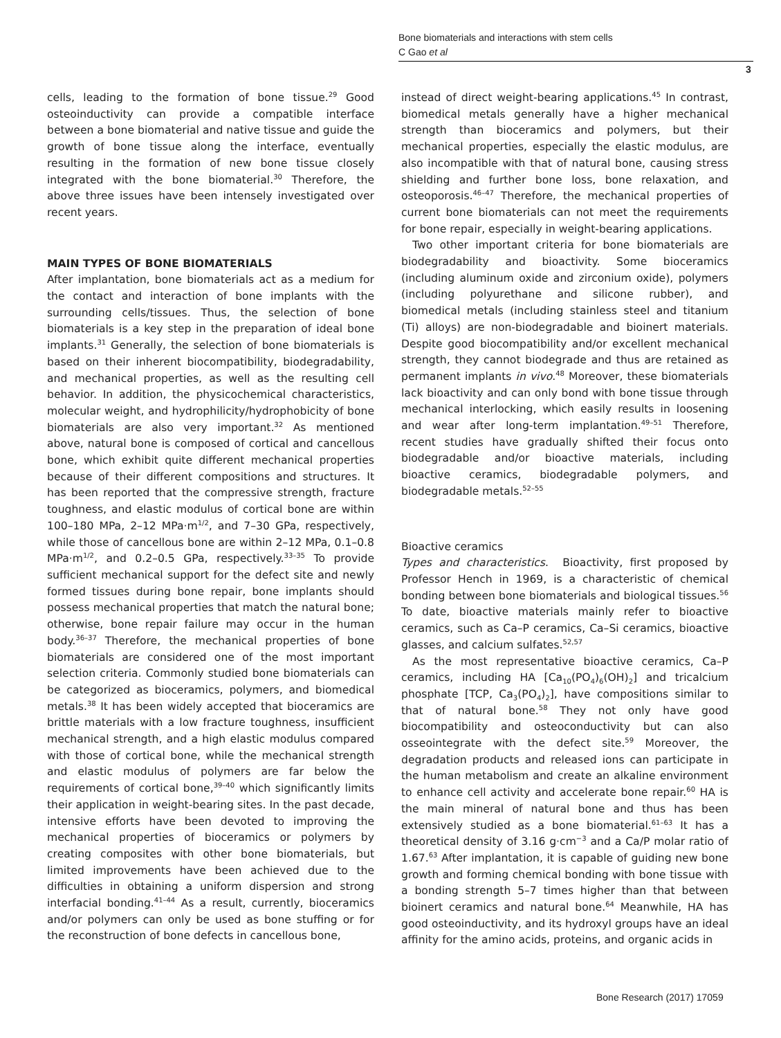Bone biomaterials and interactions with stem cells
C Gao et al
3
cells, leading to the formation of bone tissue.<sup>29</sup> Good osteoinductivity can provide a compatible interface between a bone biomaterial and native tissue and guide the growth of bone tissue along the interface, eventually resulting in the formation of new bone tissue closely integrated with the bone biomaterial.<sup>30</sup> Therefore, the above three issues have been intensely investigated over recent years.
MAIN TYPES OF BONE BIOMATERIALS
After implantation, bone biomaterials act as a medium for the contact and interaction of bone implants with the surrounding cells/tissues. Thus, the selection of bone biomaterials is a key step in the preparation of ideal bone implants.<sup>31</sup> Generally, the selection of bone biomaterials is based on their inherent biocompatibility, biodegradability, and mechanical properties, as well as the resulting cell behavior. In addition, the physicochemical characteristics, molecular weight, and hydrophilicity/hydrophobicity of bone biomaterials are also very important.<sup>32</sup> As mentioned above, natural bone is composed of cortical and cancellous bone, which exhibit quite different mechanical properties because of their different compositions and structures. It has been reported that the compressive strength, fracture toughness, and elastic modulus of cortical bone are within 100–180 MPa, 2–12 MPa·m<sup>1/2</sup>, and 7–30 GPa, respectively, while those of cancellous bone are within 2–12 MPa, 0.1–0.8 MPa·m<sup>1/2</sup>, and 0.2–0.5 GPa, respectively.<sup>33–35</sup> To provide sufficient mechanical support for the defect site and newly formed tissues during bone repair, bone implants should possess mechanical properties that match the natural bone; otherwise, bone repair failure may occur in the human body.<sup>36–37</sup> Therefore, the mechanical properties of bone biomaterials are considered one of the most important selection criteria. Commonly studied bone biomaterials can be categorized as bioceramics, polymers, and biomedical metals.<sup>38</sup> It has been widely accepted that bioceramics are brittle materials with a low fracture toughness, insufficient mechanical strength, and a high elastic modulus compared with those of cortical bone, while the mechanical strength and elastic modulus of polymers are far below the requirements of cortical bone,<sup>39–40</sup> which significantly limits their application in weight-bearing sites. In the past decade, intensive efforts have been devoted to improving the mechanical properties of bioceramics or polymers by creating composites with other bone biomaterials, but limited improvements have been achieved due to the difficulties in obtaining a uniform dispersion and strong interfacial bonding.<sup>41–44</sup> As a result, currently, bioceramics and/or polymers can only be used as bone stuffing or for the reconstruction of bone defects in cancellous bone,
instead of direct weight-bearing applications.<sup>45</sup> In contrast, biomedical metals generally have a higher mechanical strength than bioceramics and polymers, but their mechanical properties, especially the elastic modulus, are also incompatible with that of natural bone, causing stress shielding and further bone loss, bone relaxation, and osteoporosis.<sup>46–47</sup> Therefore, the mechanical properties of current bone biomaterials can not meet the requirements for bone repair, especially in weight-bearing applications.
Two other important criteria for bone biomaterials are biodegradability and bioactivity. Some bioceramics (including aluminum oxide and zirconium oxide), polymers (including polyurethane and silicone rubber), and biomedical metals (including stainless steel and titanium (Ti) alloys) are non-biodegradable and bioinert materials. Despite good biocompatibility and/or excellent mechanical strength, they cannot biodegrade and thus are retained as permanent implants in vivo.<sup>48</sup> Moreover, these biomaterials lack bioactivity and can only bond with bone tissue through mechanical interlocking, which easily results in loosening and wear after long-term implantation.<sup>49–51</sup> Therefore, recent studies have gradually shifted their focus onto biodegradable and/or bioactive materials, including bioactive ceramics, biodegradable polymers, and biodegradable metals.<sup>52–55</sup>
Bioactive ceramics
Types and characteristics. Bioactivity, first proposed by Professor Hench in 1969, is a characteristic of chemical bonding between bone biomaterials and biological tissues.<sup>56</sup> To date, bioactive materials mainly refer to bioactive ceramics, such as Ca–P ceramics, Ca–Si ceramics, bioactive glasses, and calcium sulfates.<sup>52,57</sup>
As the most representative bioactive ceramics, Ca–P ceramics, including HA [Ca<sub>10</sub>(PO<sub>4</sub>)<sub>6</sub>(OH)<sub>2</sub>] and tricalcium phosphate [TCP, Ca<sub>3</sub>(PO<sub>4</sub>)<sub>2</sub>], have compositions similar to that of natural bone.<sup>58</sup> They not only have good biocompatibility and osteoconductivity but can also osseointegrate with the defect site.<sup>59</sup> Moreover, the degradation products and released ions can participate in the human metabolism and create an alkaline environment to enhance cell activity and accelerate bone repair.<sup>60</sup> HA is the main mineral of natural bone and thus has been extensively studied as a bone biomaterial.<sup>61–63</sup> It has a theoretical density of 3.16 g·cm<sup>−3</sup> and a Ca/P molar ratio of 1.67.<sup>63</sup> After implantation, it is capable of guiding new bone growth and forming chemical bonding with bone tissue with a bonding strength 5–7 times higher than that between bioinert ceramics and natural bone.<sup>64</sup> Meanwhile, HA has good osteoinductivity, and its hydroxyl groups have an ideal affinity for the amino acids, proteins, and organic acids in
Bone Research (2017) 17059